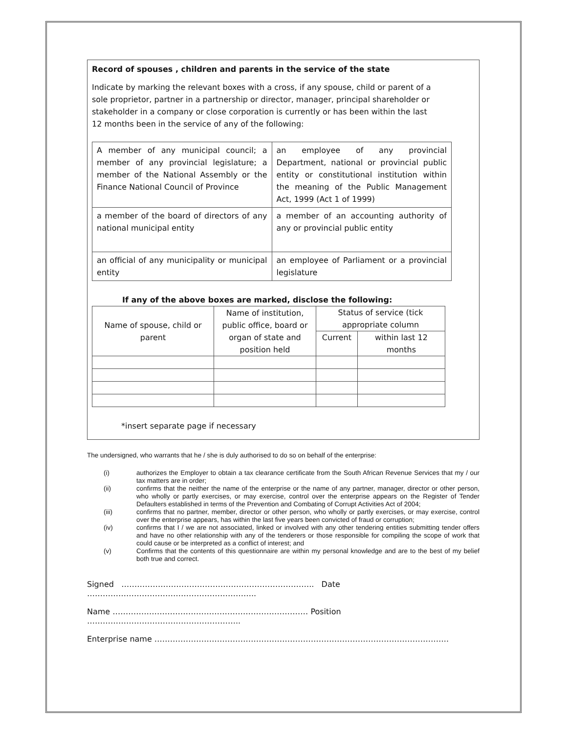Record of spouses , children and parents in the service of the state
Indicate by marking the relevant boxes with a cross, if any spouse, child or parent of a
sole proprietor, partner in a partnership or director, manager, principal shareholder or
stakeholder in a company or close corporation is currently or has been within the last
12 months been in the service of any of the following:
| A member of any municipal council; a member of any provincial legislature; a member of the National Assembly or the Finance National Council of Province | an employee of any provincial Department, national or provincial public entity or constitutional institution within the meaning of the Public Management Act, 1999 (Act 1 of 1999) |
| a member of the board of directors of any national municipal entity | a member of an accounting authority of any or provincial public entity |
| an official of any municipality or municipal entity | an employee of Parliament or a provincial legislature |
If any of the above boxes are marked, disclose the following:
| Name of spouse, child or parent | Name of institution, public office, board or organ of state and position held | Status of service (tick appropriate column | |
| | | Current | within last 12 months |
*insert separate page if necessary
The undersigned, who warrants that he / she is duly authorised to do so on behalf of the enterprise:
(i) authorizes the Employer to obtain a tax clearance certificate from the South African Revenue Services that my / our tax matters are in order;
(ii) confirms that the neither the name of the enterprise or the name of any partner, manager, director or other person, who wholly or partly exercises, or may exercise, control over the enterprise appears on the Register of Tender Defaulters established in terms of the Prevention and Combating of Corrupt Activities Act of 2004;
(iii) confirms that no partner, member, director or other person, who wholly or partly exercises, or may exercise, control over the enterprise appears, has within the last five years been convicted of fraud or corruption;
(iv) confirms that I / we are not associated, linked or involved with any other tendering entities submitting tender offers and have no other relationship with any of the tenderers or those responsible for compiling the scope of work that could cause or be interpreted as a conflict of interest; and
(v) Confirms that the contents of this questionnaire are within my personal knowledge and are to the best of my belief both true and correct.
Signed ……………………………………………………………….. Date ………………………………………………………..
Name ………………………………………………………………… Position …………………………………………………..
Enterprise name …………………………………………………………………………………………………..